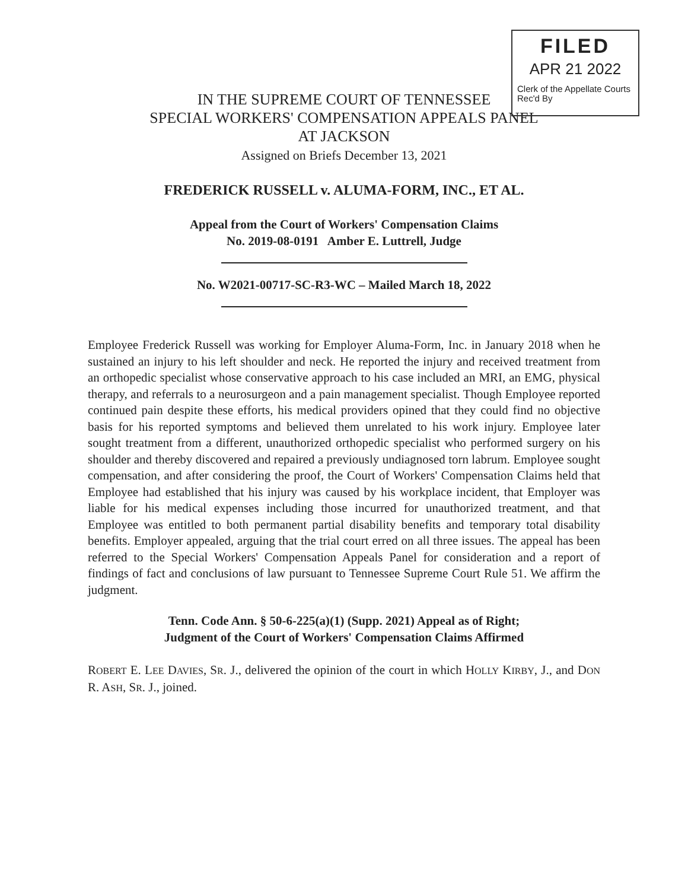FILED
APR 21 2022
Clerk of the Appellate Courts
Rec'd By
IN THE SUPREME COURT OF TENNESSEE
SPECIAL WORKERS' COMPENSATION APPEALS PANEL
AT JACKSON
Assigned on Briefs December 13, 2021
FREDERICK RUSSELL v. ALUMA-FORM, INC., ET AL.
Appeal from the Court of Workers' Compensation Claims
No. 2019-08-0191 Amber E. Luttrell, Judge
No. W2021-00717-SC-R3-WC – Mailed March 18, 2022
Employee Frederick Russell was working for Employer Aluma-Form, Inc. in January 2018 when he sustained an injury to his left shoulder and neck. He reported the injury and received treatment from an orthopedic specialist whose conservative approach to his case included an MRI, an EMG, physical therapy, and referrals to a neurosurgeon and a pain management specialist. Though Employee reported continued pain despite these efforts, his medical providers opined that they could find no objective basis for his reported symptoms and believed them unrelated to his work injury. Employee later sought treatment from a different, unauthorized orthopedic specialist who performed surgery on his shoulder and thereby discovered and repaired a previously undiagnosed torn labrum. Employee sought compensation, and after considering the proof, the Court of Workers' Compensation Claims held that Employee had established that his injury was caused by his workplace incident, that Employer was liable for his medical expenses including those incurred for unauthorized treatment, and that Employee was entitled to both permanent partial disability benefits and temporary total disability benefits. Employer appealed, arguing that the trial court erred on all three issues. The appeal has been referred to the Special Workers' Compensation Appeals Panel for consideration and a report of findings of fact and conclusions of law pursuant to Tennessee Supreme Court Rule 51. We affirm the judgment.
Tenn. Code Ann. § 50-6-225(a)(1) (Supp. 2021) Appeal as of Right;
Judgment of the Court of Workers' Compensation Claims Affirmed
ROBERT E. LEE DAVIES, SR. J., delivered the opinion of the court in which HOLLY KIRBY, J., and DON R. ASH, SR. J., joined.